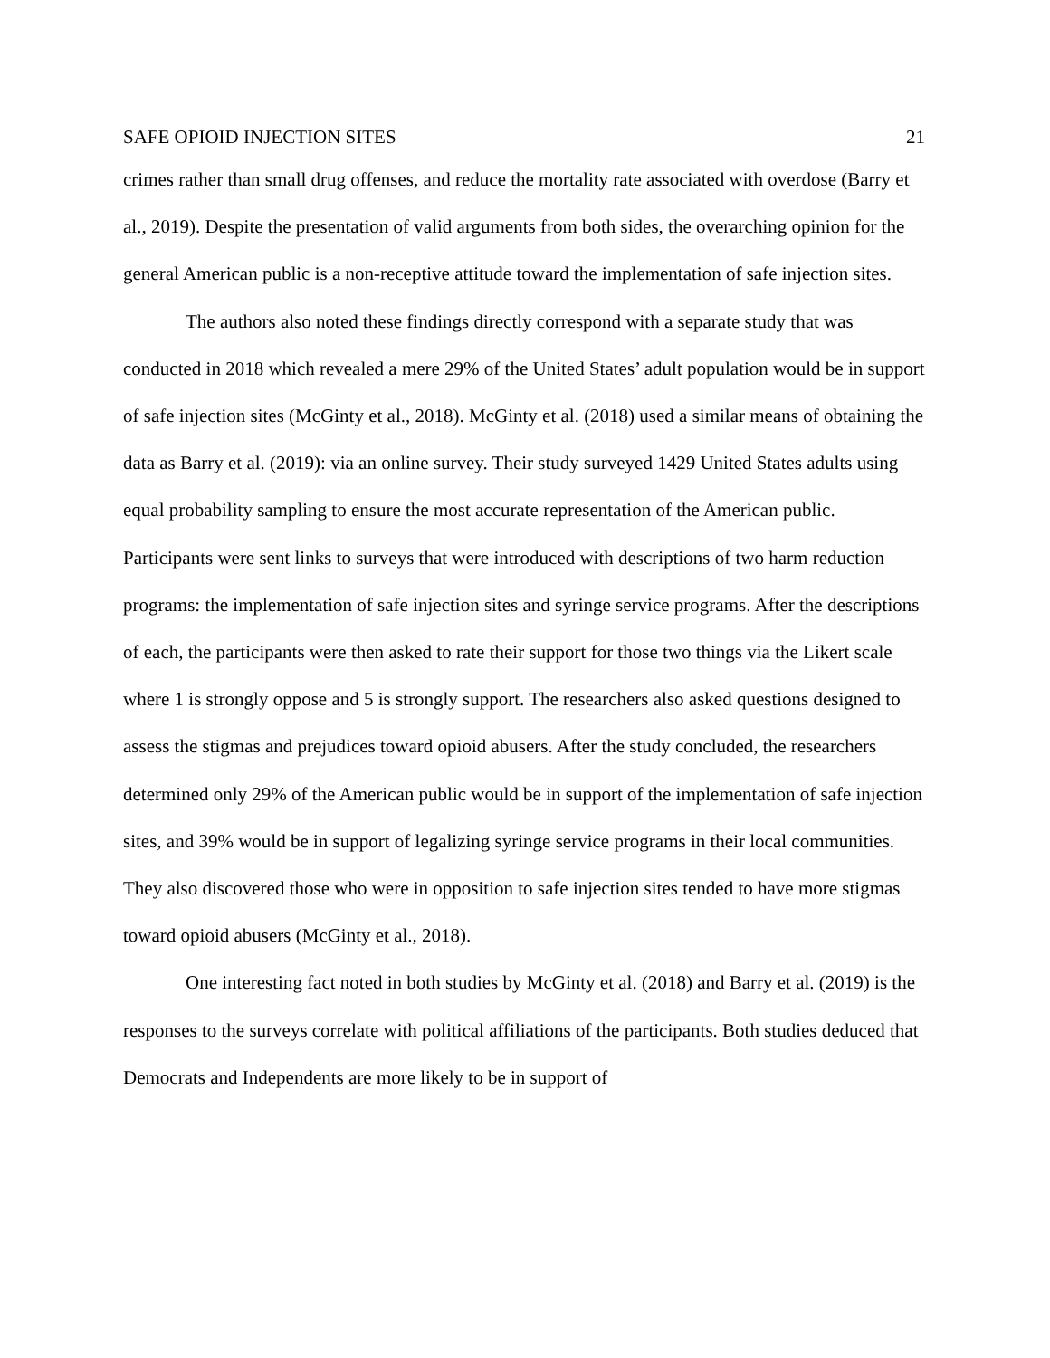SAFE OPIOID INJECTION SITES 21
crimes rather than small drug offenses, and reduce the mortality rate associated with overdose (Barry et al., 2019). Despite the presentation of valid arguments from both sides, the overarching opinion for the general American public is a non-receptive attitude toward the implementation of safe injection sites.
The authors also noted these findings directly correspond with a separate study that was conducted in 2018 which revealed a mere 29% of the United States’ adult population would be in support of safe injection sites (McGinty et al., 2018). McGinty et al. (2018) used a similar means of obtaining the data as Barry et al. (2019): via an online survey. Their study surveyed 1429 United States adults using equal probability sampling to ensure the most accurate representation of the American public. Participants were sent links to surveys that were introduced with descriptions of two harm reduction programs: the implementation of safe injection sites and syringe service programs. After the descriptions of each, the participants were then asked to rate their support for those two things via the Likert scale where 1 is strongly oppose and 5 is strongly support. The researchers also asked questions designed to assess the stigmas and prejudices toward opioid abusers. After the study concluded, the researchers determined only 29% of the American public would be in support of the implementation of safe injection sites, and 39% would be in support of legalizing syringe service programs in their local communities. They also discovered those who were in opposition to safe injection sites tended to have more stigmas toward opioid abusers (McGinty et al., 2018).
One interesting fact noted in both studies by McGinty et al. (2018) and Barry et al. (2019) is the responses to the surveys correlate with political affiliations of the participants. Both studies deduced that Democrats and Independents are more likely to be in support of